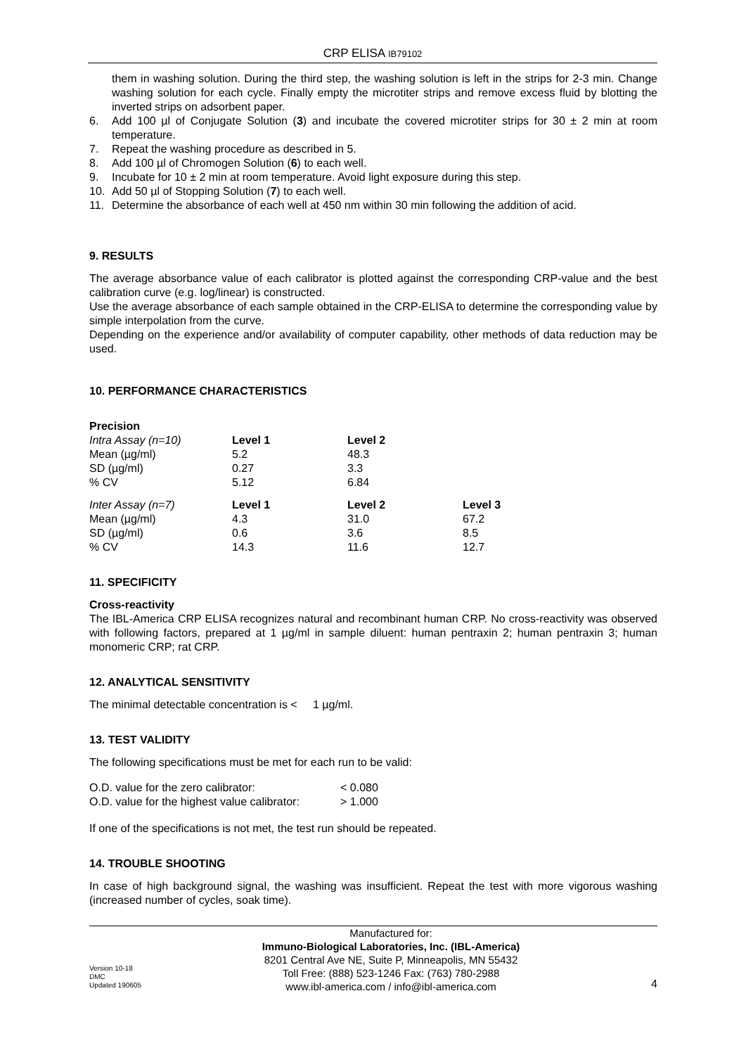CRP ELISA IB79102
them in washing solution. During the third step, the washing solution is left in the strips for 2-3 min. Change washing solution for each cycle. Finally empty the microtiter strips and remove excess fluid by blotting the inverted strips on adsorbent paper.
6. Add 100 µl of Conjugate Solution (3) and incubate the covered microtiter strips for 30 ± 2 min at room temperature.
7. Repeat the washing procedure as described in 5.
8. Add 100 µl of Chromogen Solution (6) to each well.
9. Incubate for 10 ± 2 min at room temperature. Avoid light exposure during this step.
10. Add 50 µl of Stopping Solution (7) to each well.
11. Determine the absorbance of each well at 450 nm within 30 min following the addition of acid.
9. RESULTS
The average absorbance value of each calibrator is plotted against the corresponding CRP-value and the best calibration curve (e.g. log/linear) is constructed.
Use the average absorbance of each sample obtained in the CRP-ELISA to determine the corresponding value by simple interpolation from the curve.
Depending on the experience and/or availability of computer capability, other methods of data reduction may be used.
10. PERFORMANCE CHARACTERISTICS
Precision
| Intra Assay (n=10) | Level 1 | Level 2 | |
| Mean (µg/ml) | 5.2 | 48.3 | |
| SD (µg/ml) | 0.27 | 3.3 | |
| % CV | 5.12 | 6.84 | |
| Inter Assay (n=7) | Level 1 | Level 2 | Level 3 |
| Mean (µg/ml) | 4.3 | 31.0 | 67.2 |
| SD (µg/ml) | 0.6 | 3.6 | 8.5 |
| % CV | 14.3 | 11.6 | 12.7 |
11. SPECIFICITY
Cross-reactivity
The IBL-America CRP ELISA recognizes natural and recombinant human CRP. No cross-reactivity was observed with following factors, prepared at 1 µg/ml in sample diluent: human pentraxin 2; human pentraxin 3; human monomeric CRP; rat CRP.
12. ANALYTICAL SENSITIVITY
The minimal detectable concentration is < 1 µg/ml.
13. TEST VALIDITY
The following specifications must be met for each run to be valid:
| O.D. value for the zero calibrator: | < 0.080 |
| O.D. value for the highest value calibrator: | > 1.000 |
If one of the specifications is not met, the test run should be repeated.
14. TROUBLE SHOOTING
In case of high background signal, the washing was insufficient. Repeat the test with more vigorous washing (increased number of cycles, soak time).
Version 10-18
DMC
Updated 190605
Manufactured for:
Immuno-Biological Laboratories, Inc. (IBL-America)
8201 Central Ave NE, Suite P, Minneapolis, MN 55432
Toll Free: (888) 523-1246 Fax: (763) 780-2988
www.ibl-america.com / info@ibl-america.com
4